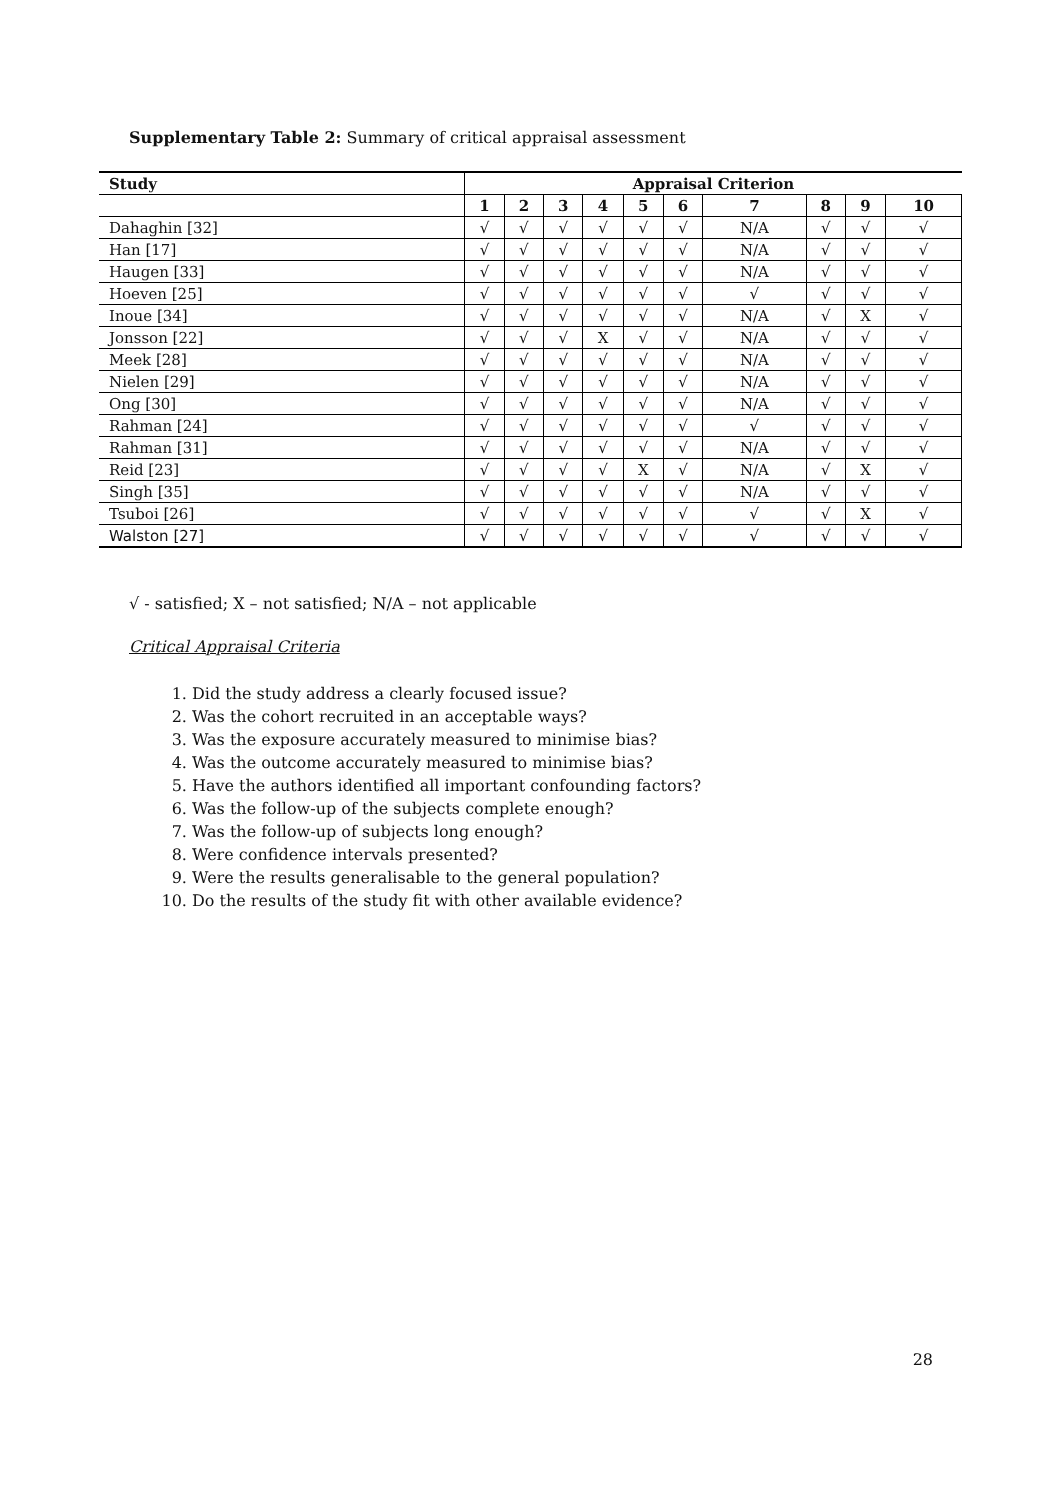Supplementary Table 2: Summary of critical appraisal assessment
| Study | Appraisal Criterion | | | | | | | | | |
| --- | --- | --- | --- | --- | --- | --- | --- | --- | --- | --- |
| | 1 | 2 | 3 | 4 | 5 | 6 | 7 | 8 | 9 | 10 |
| Dahaghin [32] | √ | √ | √ | √ | √ | √ | N/A | √ | √ | √ |
| Han [17] | √ | √ | √ | √ | √ | √ | N/A | √ | √ | √ |
| Haugen [33] | √ | √ | √ | √ | √ | √ | N/A | √ | √ | √ |
| Hoeven [25] | √ | √ | √ | √ | √ | √ | √ | √ | √ | √ |
| Inoue [34] | √ | √ | √ | √ | √ | √ | N/A | √ | X | √ |
| Jonsson [22] | √ | √ | √ | X | √ | √ | N/A | √ | √ | √ |
| Meek [28] | √ | √ | √ | √ | √ | √ | N/A | √ | √ | √ |
| Nielen [29] | √ | √ | √ | √ | √ | √ | N/A | √ | √ | √ |
| Ong [30] | √ | √ | √ | √ | √ | √ | N/A | √ | √ | √ |
| Rahman [24] | √ | √ | √ | √ | √ | √ | √ | √ | √ | √ |
| Rahman [31] | √ | √ | √ | √ | √ | √ | N/A | √ | √ | √ |
| Reid [23] | √ | √ | √ | √ | X | √ | N/A | √ | X | √ |
| Singh [35] | √ | √ | √ | √ | √ | √ | N/A | √ | √ | √ |
| Tsuboi [26] | √ | √ | √ | √ | √ | √ | √ | √ | X | √ |
| Walston [27] | √ | √ | √ | √ | √ | √ | √ | √ | √ | √ |
√ - satisfied; X – not satisfied; N/A – not applicable
Critical Appraisal Criteria
1. Did the study address a clearly focused issue?
2. Was the cohort recruited in an acceptable ways?
3. Was the exposure accurately measured to minimise bias?
4. Was the outcome accurately measured to minimise bias?
5. Have the authors identified all important confounding factors?
6. Was the follow-up of the subjects complete enough?
7. Was the follow-up of subjects long enough?
8. Were confidence intervals presented?
9. Were the results generalisable to the general population?
10. Do the results of the study fit with other available evidence?
28